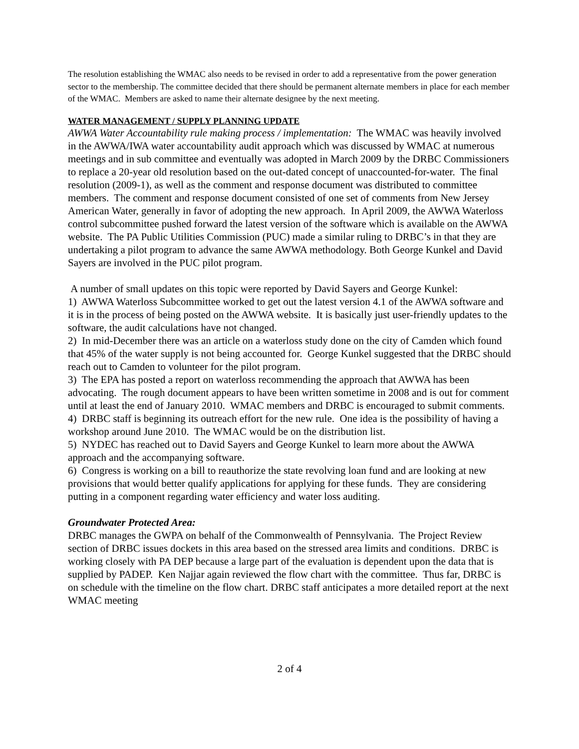The resolution establishing the WMAC also needs to be revised in order to add a representative from the power generation sector to the membership. The committee decided that there should be permanent alternate members in place for each member of the WMAC. Members are asked to name their alternate designee by the next meeting.
WATER MANAGEMENT / SUPPLY PLANNING UPDATE
AWWA Water Accountability rule making process / implementation: The WMAC was heavily involved in the AWWA/IWA water accountability audit approach which was discussed by WMAC at numerous meetings and in sub committee and eventually was adopted in March 2009 by the DRBC Commissioners to replace a 20-year old resolution based on the out-dated concept of unaccounted-for-water. The final resolution (2009-1), as well as the comment and response document was distributed to committee members. The comment and response document consisted of one set of comments from New Jersey American Water, generally in favor of adopting the new approach. In April 2009, the AWWA Waterloss control subcommittee pushed forward the latest version of the software which is available on the AWWA website. The PA Public Utilities Commission (PUC) made a similar ruling to DRBC’s in that they are undertaking a pilot program to advance the same AWWA methodology. Both George Kunkel and David Sayers are involved in the PUC pilot program.
A number of small updates on this topic were reported by David Sayers and George Kunkel:
1) AWWA Waterloss Subcommittee worked to get out the latest version 4.1 of the AWWA software and it is in the process of being posted on the AWWA website. It is basically just user-friendly updates to the software, the audit calculations have not changed.
2) In mid-December there was an article on a waterloss study done on the city of Camden which found that 45% of the water supply is not being accounted for. George Kunkel suggested that the DRBC should reach out to Camden to volunteer for the pilot program.
3) The EPA has posted a report on waterloss recommending the approach that AWWA has been advocating. The rough document appears to have been written sometime in 2008 and is out for comment until at least the end of January 2010. WMAC members and DRBC is encouraged to submit comments.
4) DRBC staff is beginning its outreach effort for the new rule. One idea is the possibility of having a workshop around June 2010. The WMAC would be on the distribution list.
5) NYDEC has reached out to David Sayers and George Kunkel to learn more about the AWWA approach and the accompanying software.
6) Congress is working on a bill to reauthorize the state revolving loan fund and are looking at new provisions that would better qualify applications for applying for these funds. They are considering putting in a component regarding water efficiency and water loss auditing.
Groundwater Protected Area:
DRBC manages the GWPA on behalf of the Commonwealth of Pennsylvania. The Project Review section of DRBC issues dockets in this area based on the stressed area limits and conditions. DRBC is working closely with PA DEP because a large part of the evaluation is dependent upon the data that is supplied by PADEP. Ken Najjar again reviewed the flow chart with the committee. Thus far, DRBC is on schedule with the timeline on the flow chart. DRBC staff anticipates a more detailed report at the next WMAC meeting
2 of 4